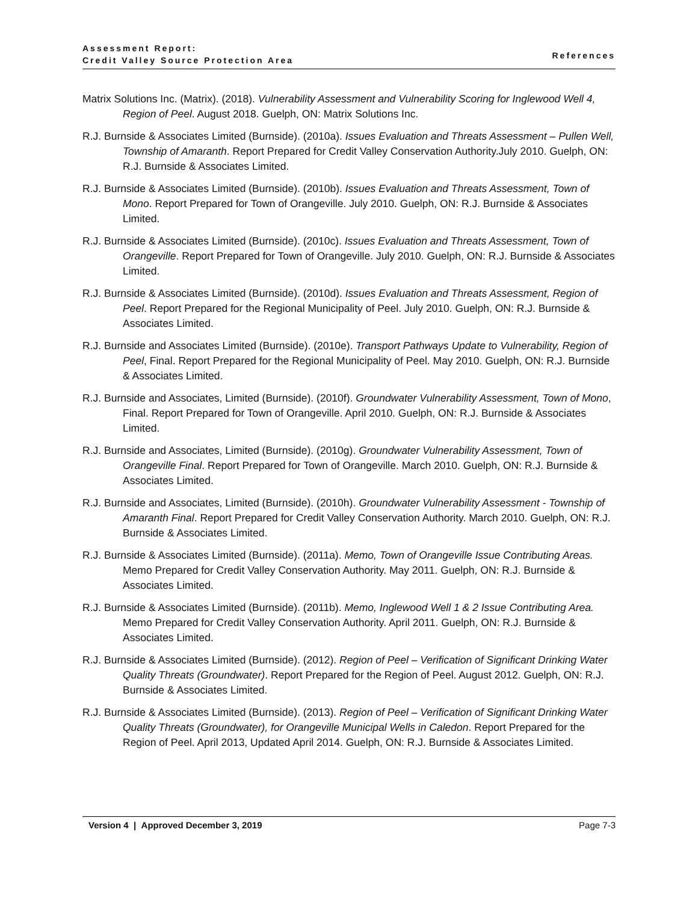Assessment Report:
Credit Valley Source Protection Area
References
Matrix Solutions Inc. (Matrix). (2018). Vulnerability Assessment and Vulnerability Scoring for Inglewood Well 4, Region of Peel. August 2018. Guelph, ON: Matrix Solutions Inc.
R.J. Burnside & Associates Limited (Burnside). (2010a). Issues Evaluation and Threats Assessment – Pullen Well, Township of Amaranth. Report Prepared for Credit Valley Conservation Authority.July 2010. Guelph, ON: R.J. Burnside & Associates Limited.
R.J. Burnside & Associates Limited (Burnside). (2010b). Issues Evaluation and Threats Assessment, Town of Mono. Report Prepared for Town of Orangeville. July 2010. Guelph, ON: R.J. Burnside & Associates Limited.
R.J. Burnside & Associates Limited (Burnside). (2010c). Issues Evaluation and Threats Assessment, Town of Orangeville. Report Prepared for Town of Orangeville. July 2010. Guelph, ON: R.J. Burnside & Associates Limited.
R.J. Burnside & Associates Limited (Burnside). (2010d). Issues Evaluation and Threats Assessment, Region of Peel. Report Prepared for the Regional Municipality of Peel. July 2010. Guelph, ON: R.J. Burnside & Associates Limited.
R.J. Burnside and Associates Limited (Burnside). (2010e). Transport Pathways Update to Vulnerability, Region of Peel, Final. Report Prepared for the Regional Municipality of Peel. May 2010. Guelph, ON: R.J. Burnside & Associates Limited.
R.J. Burnside and Associates, Limited (Burnside). (2010f). Groundwater Vulnerability Assessment, Town of Mono, Final. Report Prepared for Town of Orangeville. April 2010. Guelph, ON: R.J. Burnside & Associates Limited.
R.J. Burnside and Associates, Limited (Burnside). (2010g). Groundwater Vulnerability Assessment, Town of Orangeville Final. Report Prepared for Town of Orangeville. March 2010. Guelph, ON: R.J. Burnside & Associates Limited.
R.J. Burnside and Associates, Limited (Burnside). (2010h). Groundwater Vulnerability Assessment - Township of Amaranth Final. Report Prepared for Credit Valley Conservation Authority. March 2010. Guelph, ON: R.J. Burnside & Associates Limited.
R.J. Burnside & Associates Limited (Burnside). (2011a). Memo, Town of Orangeville Issue Contributing Areas. Memo Prepared for Credit Valley Conservation Authority. May 2011. Guelph, ON: R.J. Burnside & Associates Limited.
R.J. Burnside & Associates Limited (Burnside). (2011b). Memo, Inglewood Well 1 & 2 Issue Contributing Area. Memo Prepared for Credit Valley Conservation Authority. April 2011. Guelph, ON: R.J. Burnside & Associates Limited.
R.J. Burnside & Associates Limited (Burnside). (2012). Region of Peel – Verification of Significant Drinking Water Quality Threats (Groundwater). Report Prepared for the Region of Peel. August 2012. Guelph, ON: R.J. Burnside & Associates Limited.
R.J. Burnside & Associates Limited (Burnside). (2013). Region of Peel – Verification of Significant Drinking Water Quality Threats (Groundwater), for Orangeville Municipal Wells in Caledon. Report Prepared for the Region of Peel. April 2013, Updated April 2014. Guelph, ON: R.J. Burnside & Associates Limited.
Version 4 | Approved December 3, 2019 Page 7-3